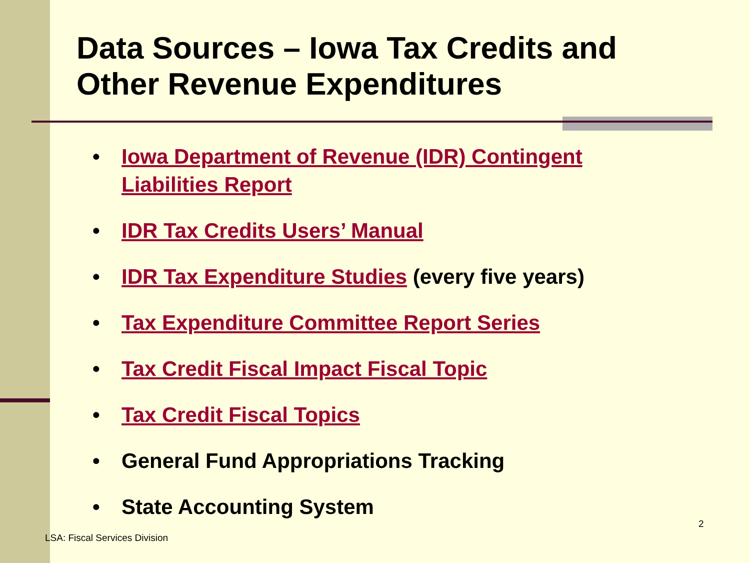Data Sources – Iowa Tax Credits and
Other Revenue Expenditures
• Iowa Department of Revenue (IDR) Contingent Liabilities Report
• IDR Tax Credits Users’ Manual
• IDR Tax Expenditure Studies (every five years)
• Tax Expenditure Committee Report Series
• Tax Credit Fiscal Impact Fiscal Topic
• Tax Credit Fiscal Topics
• General Fund Appropriations Tracking
• State Accounting System
2
LSA: Fiscal Services Division